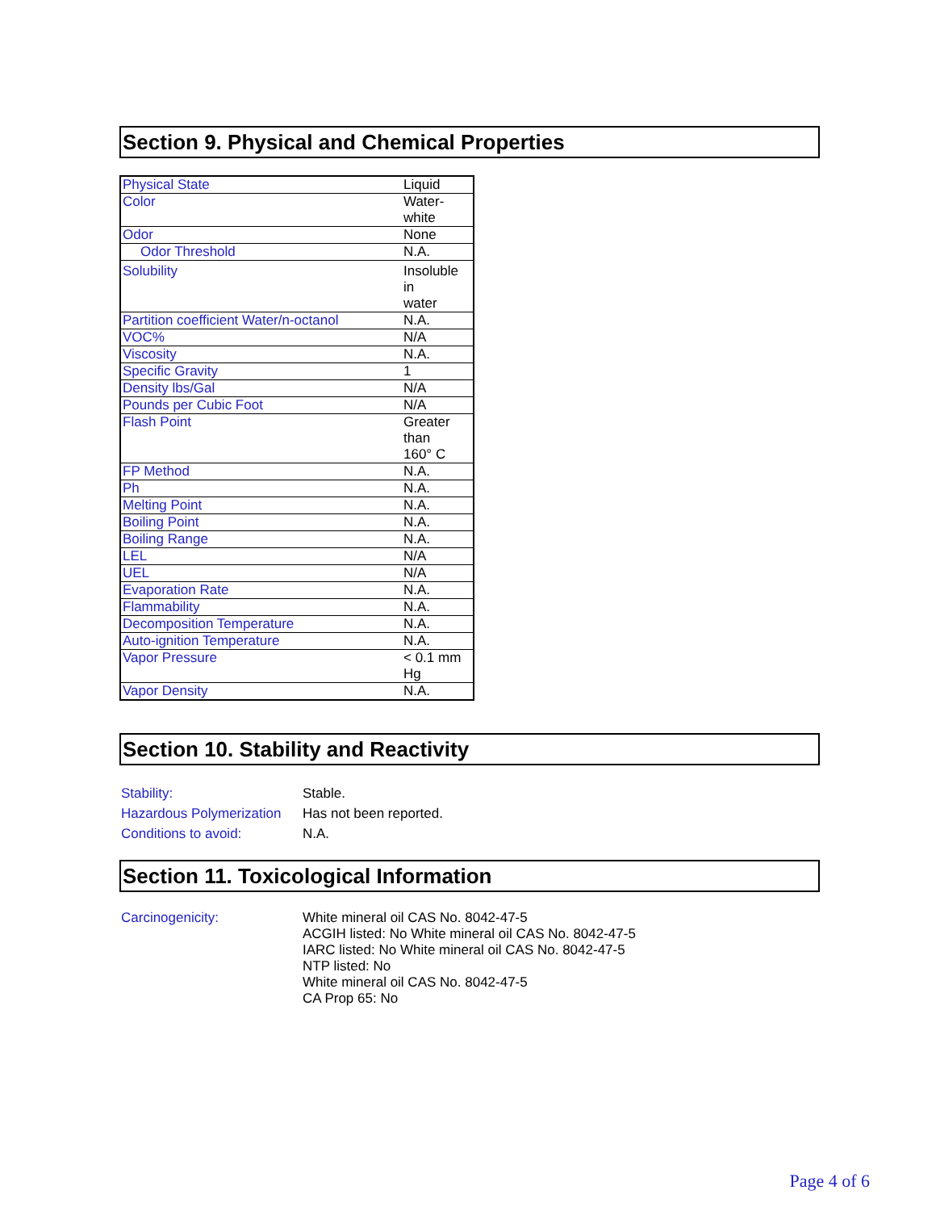Section 9. Physical and Chemical Properties
| Physical State | Liquid |
| Color | Water-white |
| Odor | None |
| Odor Threshold | N.A. |
| Solubility | Insoluble in water |
| Partition coefficient Water/n-octanol | N.A. |
| VOC% | N/A |
| Viscosity | N.A. |
| Specific Gravity | 1 |
| Density lbs/Gal | N/A |
| Pounds per Cubic Foot | N/A |
| Flash Point | Greater than 160° C |
| FP Method | N.A. |
| Ph | N.A. |
| Melting Point | N.A. |
| Boiling Point | N.A. |
| Boiling Range | N.A. |
| LEL | N/A |
| UEL | N/A |
| Evaporation Rate | N.A. |
| Flammability | N.A. |
| Decomposition Temperature | N.A. |
| Auto-ignition Temperature | N.A. |
| Vapor Pressure | < 0.1 mm Hg |
| Vapor Density | N.A. |
Section 10. Stability and Reactivity
Stability: Stable.
Hazardous Polymerization Has not been reported.
Conditions to avoid: N.A.
Section 11. Toxicological Information
Carcinogenicity: White mineral oil CAS No. 8042-47-5
ACGIH listed: No White mineral oil CAS No. 8042-47-5
IARC listed: No White mineral oil CAS No. 8042-47-5
NTP listed: No
White mineral oil CAS No. 8042-47-5
CA Prop 65: No
Page 4 of 6